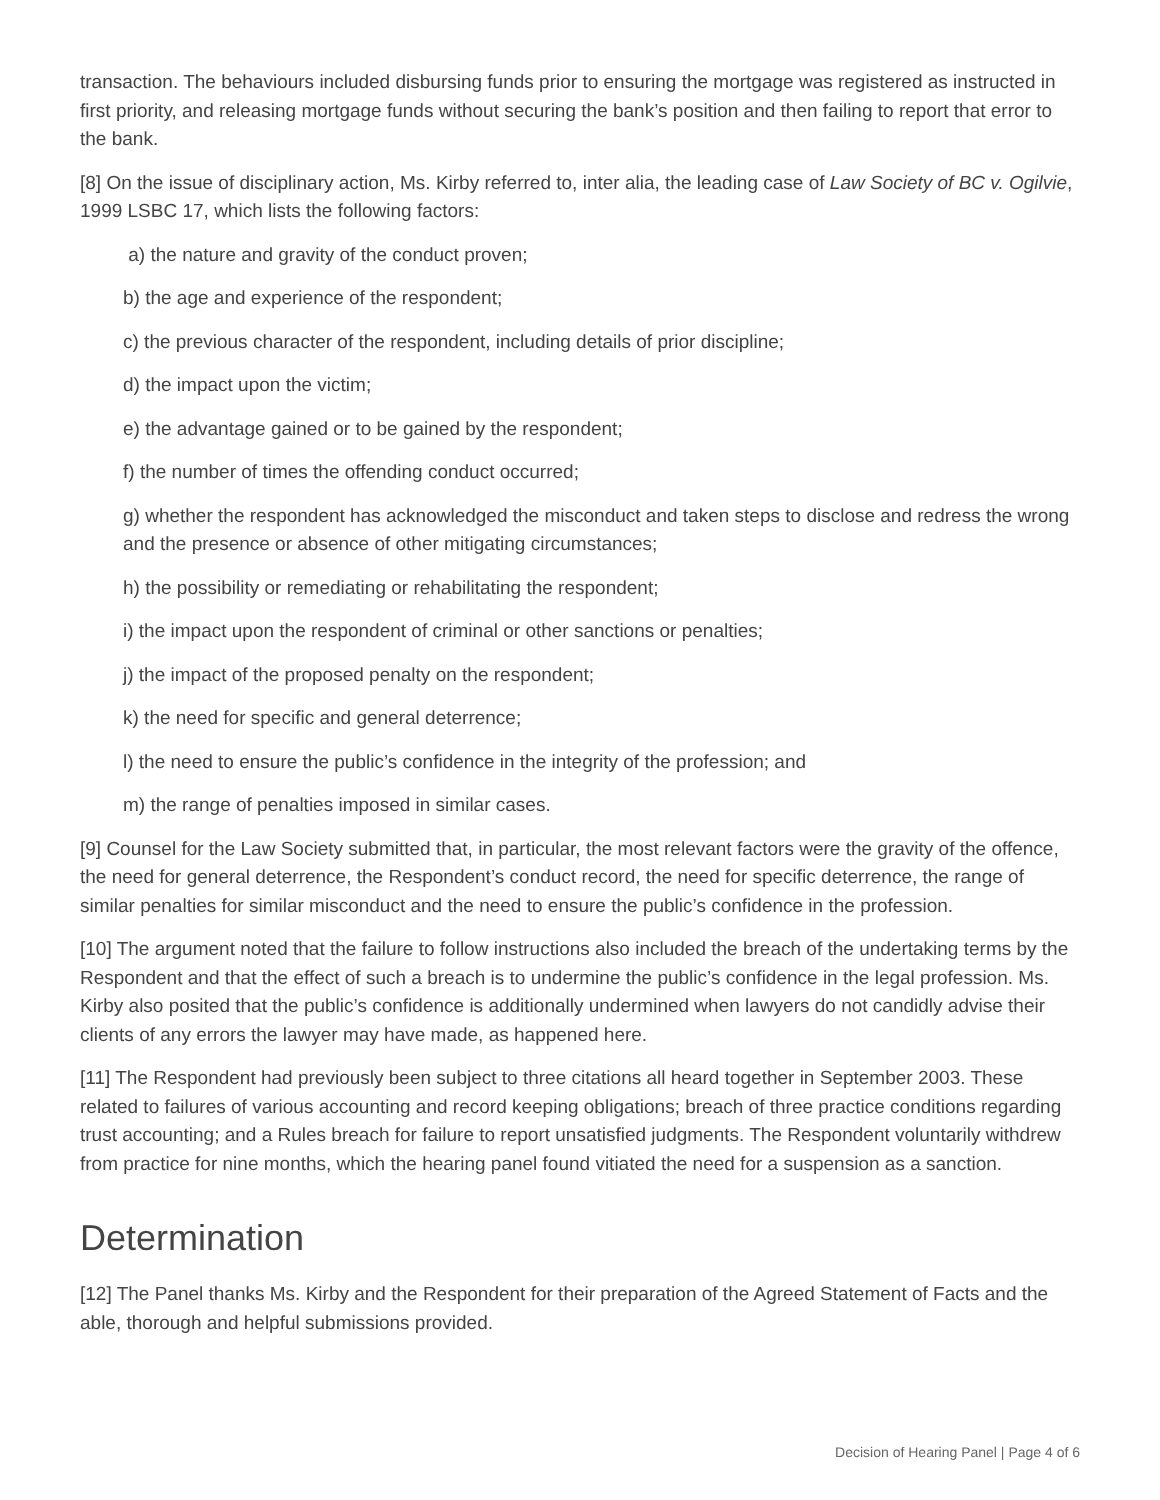transaction. The behaviours included disbursing funds prior to ensuring the mortgage was registered as instructed in first priority, and releasing mortgage funds without securing the bank’s position and then failing to report that error to the bank.
[8] On the issue of disciplinary action, Ms. Kirby referred to, inter alia, the leading case of Law Society of BC v. Ogilvie, 1999 LSBC 17, which lists the following factors:
a) the nature and gravity of the conduct proven;
b) the age and experience of the respondent;
c) the previous character of the respondent, including details of prior discipline;
d) the impact upon the victim;
e) the advantage gained or to be gained by the respondent;
f) the number of times the offending conduct occurred;
g) whether the respondent has acknowledged the misconduct and taken steps to disclose and redress the wrong and the presence or absence of other mitigating circumstances;
h) the possibility or remediating or rehabilitating the respondent;
i) the impact upon the respondent of criminal or other sanctions or penalties;
j) the impact of the proposed penalty on the respondent;
k) the need for specific and general deterrence;
l) the need to ensure the public’s confidence in the integrity of the profession; and
m) the range of penalties imposed in similar cases.
[9] Counsel for the Law Society submitted that, in particular, the most relevant factors were the gravity of the offence, the need for general deterrence, the Respondent’s conduct record, the need for specific deterrence, the range of similar penalties for similar misconduct and the need to ensure the public’s confidence in the profession.
[10] The argument noted that the failure to follow instructions also included the breach of the undertaking terms by the Respondent and that the effect of such a breach is to undermine the public’s confidence in the legal profession. Ms. Kirby also posited that the public’s confidence is additionally undermined when lawyers do not candidly advise their clients of any errors the lawyer may have made, as happened here.
[11] The Respondent had previously been subject to three citations all heard together in September 2003. These related to failures of various accounting and record keeping obligations; breach of three practice conditions regarding trust accounting; and a Rules breach for failure to report unsatisfied judgments. The Respondent voluntarily withdrew from practice for nine months, which the hearing panel found vitiated the need for a suspension as a sanction.
Determination
[12] The Panel thanks Ms. Kirby and the Respondent for their preparation of the Agreed Statement of Facts and the able, thorough and helpful submissions provided.
Decision of Hearing Panel | Page 4 of 6